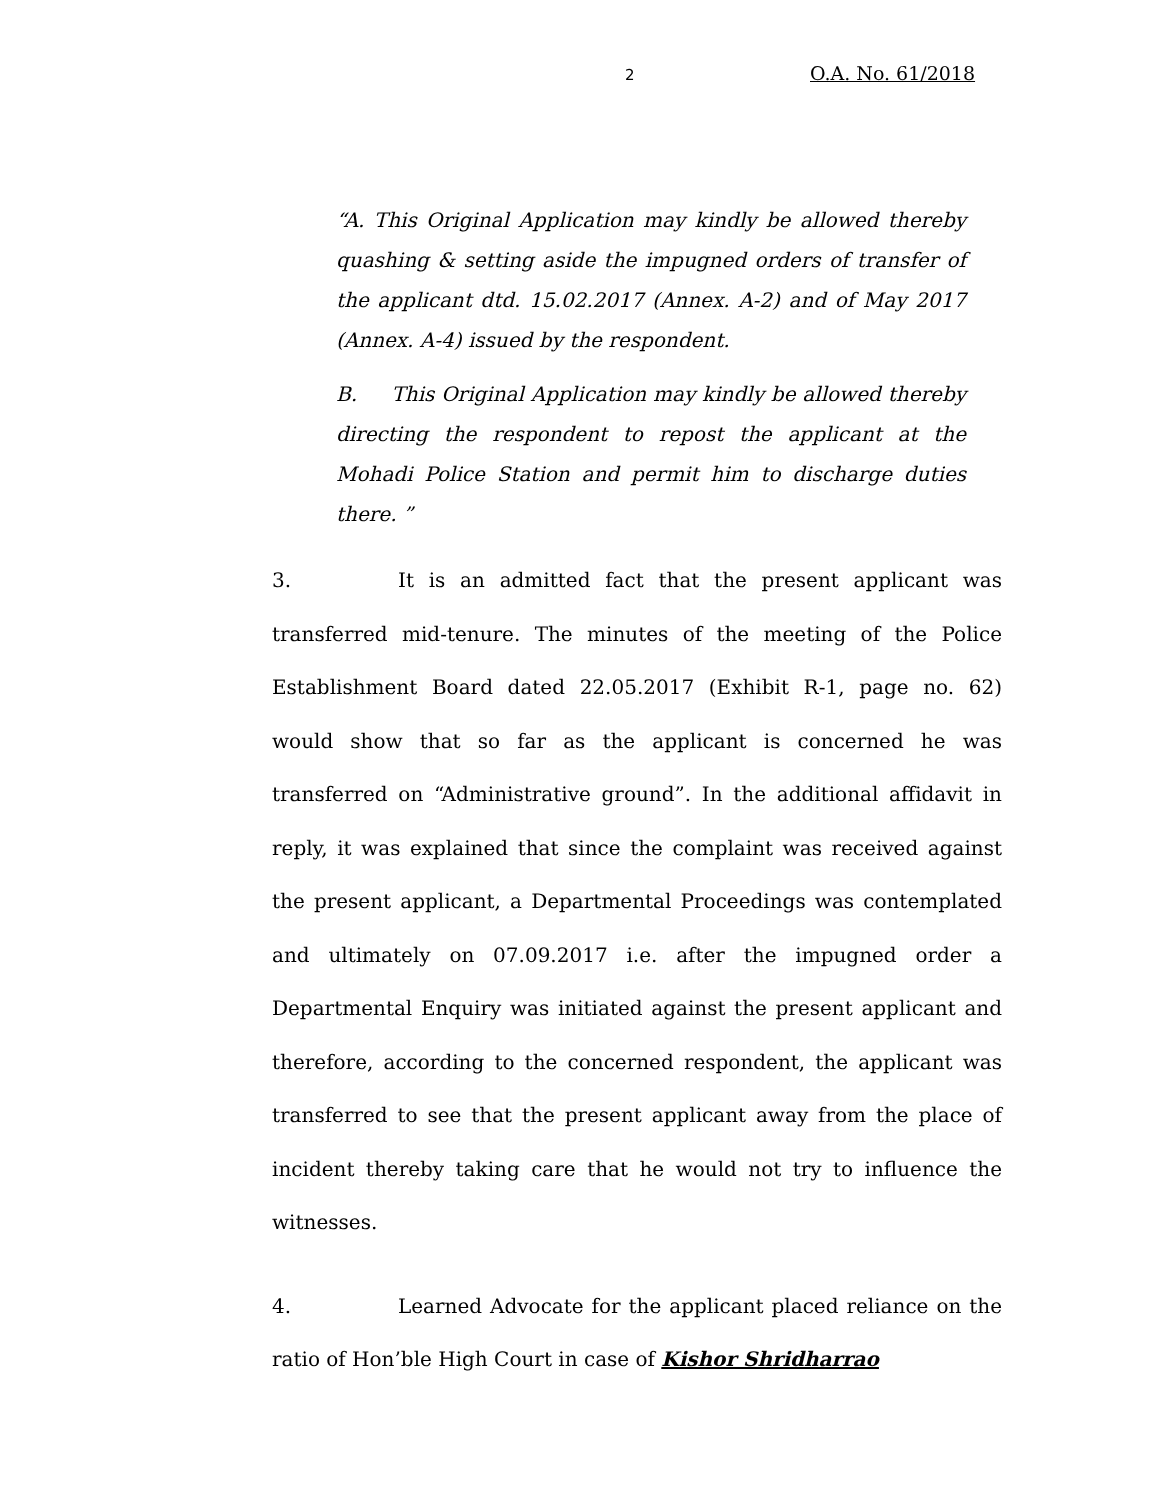2 O.A. No. 61/2018
“A. This Original Application may kindly be allowed thereby quashing & setting aside the impugned orders of transfer of the applicant dtd. 15.02.2017 (Annex. A-2) and of May 2017 (Annex. A-4) issued by the respondent.
B. This Original Application may kindly be allowed thereby directing the respondent to repost the applicant at the Mohadi Police Station and permit him to discharge duties there. ”
3. It is an admitted fact that the present applicant was transferred mid-tenure. The minutes of the meeting of the Police Establishment Board dated 22.05.2017 (Exhibit R-1, page no. 62) would show that so far as the applicant is concerned he was transferred on “Administrative ground”. In the additional affidavit in reply, it was explained that since the complaint was received against the present applicant, a Departmental Proceedings was contemplated and ultimately on 07.09.2017 i.e. after the impugned order a Departmental Enquiry was initiated against the present applicant and therefore, according to the concerned respondent, the applicant was transferred to see that the present applicant away from the place of incident thereby taking care that he would not try to influence the witnesses.
4. Learned Advocate for the applicant placed reliance on the ratio of Hon’ble High Court in case of Kishor Shridharrao